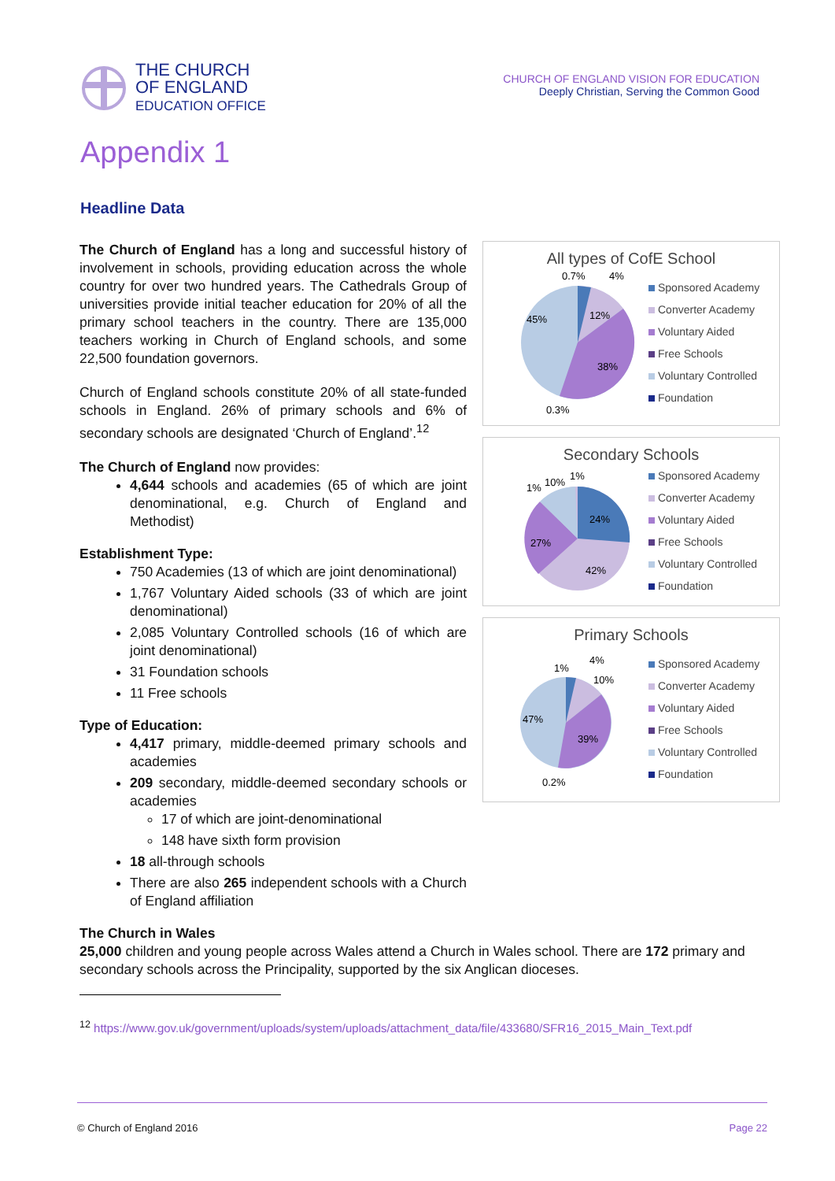THE CHURCH
OF ENGLAND
EDUCATION OFFICE
CHURCH OF ENGLAND VISION FOR EDUCATION
Deeply Christian, Serving the Common Good
Appendix 1
Headline Data
The Church of England has a long and successful history of involvement in schools, providing education across the whole country for over two hundred years. The Cathedrals Group of universities provide initial teacher education for 20% of all the primary school teachers in the country. There are 135,000 teachers working in Church of England schools, and some 22,500 foundation governors.
Church of England schools constitute 20% of all state-funded schools in England. 26% of primary schools and 6% of secondary schools are designated ‘Church of England’.<sup>12</sup>
The Church of England now provides:
4,644 schools and academies (65 of which are joint denominational, e.g. Church of England and Methodist)
Establishment Type:
750 Academies (13 of which are joint denominational)
1,767 Voluntary Aided schools (33 of which are joint denominational)
2,085 Voluntary Controlled schools (16 of which are joint denominational)
31 Foundation schools
11 Free schools
Type of Education:
4,417 primary, middle-deemed primary schools and academies
209 secondary, middle-deemed secondary schools or academies
17 of which are joint-denominational
148 have sixth form provision
18 all-through schools
There are also 265 independent schools with a Church of England affiliation
All types of CofE School
45%
12%
38%
0.7%
4%
0.3%
Sponsored Academy
Converter Academy
Voluntary Aided
Free Schools
Voluntary Controlled
Foundation
Secondary Schools
24%
27%
42%
1%
10%
1%
Sponsored Academy
Converter Academy
Voluntary Aided
Free Schools
Voluntary Controlled
Foundation
Primary Schools
47%
39%
1%
4%
10%
0.2%
Sponsored Academy
Converter Academy
Voluntary Aided
Free Schools
Voluntary Controlled
Foundation
The Church in Wales
25,000 children and young people across Wales attend a Church in Wales school. There are 172 primary and secondary schools across the Principality, supported by the six Anglican dioceses.
<sup>12</sup> https://www.gov.uk/government/uploads/system/uploads/attachment_data/file/433680/SFR16_2015_Main_Text.pdf
© Church of England 2016 Page 22